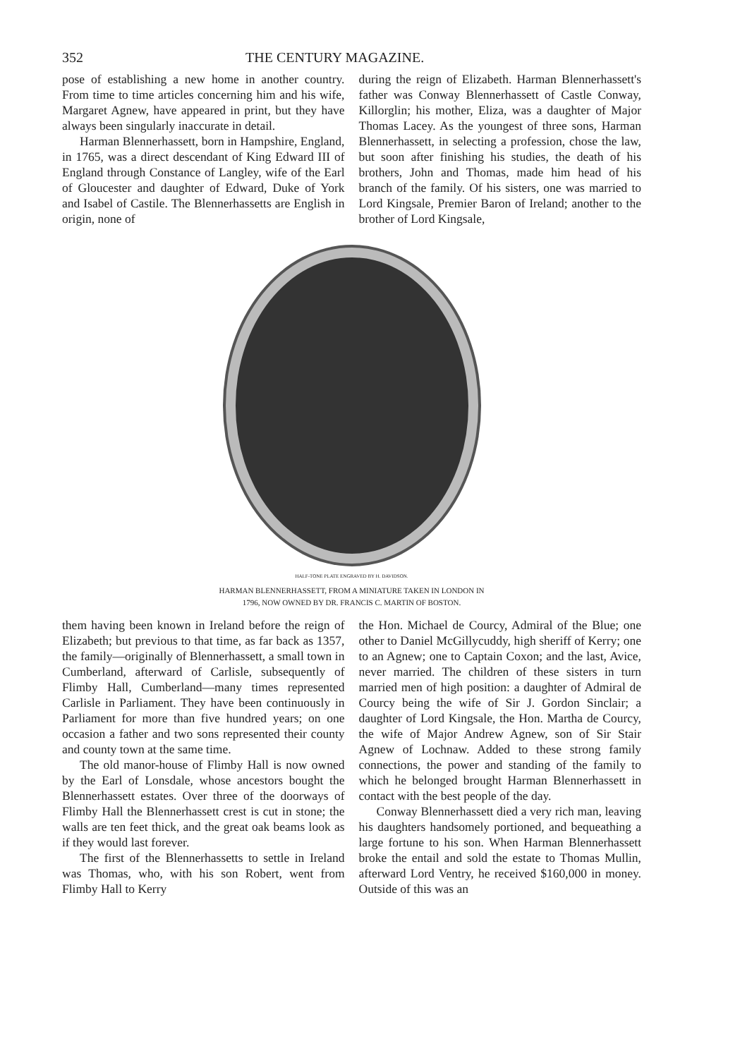352 THE CENTURY MAGAZINE.
pose of establishing a new home in another country. From time to time articles concerning him and his wife, Margaret Agnew, have appeared in print, but they have always been singularly inaccurate in detail.
Harman Blennerhassett, born in Hampshire, England, in 1765, was a direct descendant of King Edward III of England through Constance of Langley, wife of the Earl of Gloucester and daughter of Edward, Duke of York and Isabel of Castile. The Blennerhassetts are English in origin, none of
during the reign of Elizabeth. Harman Blennerhassett's father was Conway Blennerhassett of Castle Conway, Killorglin; his mother, Eliza, was a daughter of Major Thomas Lacey. As the youngest of three sons, Harman Blennerhassett, in selecting a profession, chose the law, but soon after finishing his studies, the death of his brothers, John and Thomas, made him head of his branch of the family. Of his sisters, one was married to Lord Kingsale, Premier Baron of Ireland; another to the brother of Lord Kingsale,
HALF-TONE PLATE ENGRAVED BY H. DAVIDSON.
HARMAN BLENNERHASSETT, FROM A MINIATURE TAKEN IN LONDON IN
1796, NOW OWNED BY DR. FRANCIS C. MARTIN OF BOSTON.
them having been known in Ireland before the reign of Elizabeth; but previous to that time, as far back as 1357, the family—originally of Blennerhassett, a small town in Cumberland, afterward of Carlisle, subsequently of Flimby Hall, Cumberland—many times represented Carlisle in Parliament. They have been continuously in Parliament for more than five hundred years; on one occasion a father and two sons represented their county and county town at the same time.
The old manor-house of Flimby Hall is now owned by the Earl of Lonsdale, whose ancestors bought the Blennerhassett estates. Over three of the doorways of Flimby Hall the Blennerhassett crest is cut in stone; the walls are ten feet thick, and the great oak beams look as if they would last forever.
The first of the Blennerhassetts to settle in Ireland was Thomas, who, with his son Robert, went from Flimby Hall to Kerry
the Hon. Michael de Courcy, Admiral of the Blue; one other to Daniel McGillycuddy, high sheriff of Kerry; one to an Agnew; one to Captain Coxon; and the last, Avice, never married. The children of these sisters in turn married men of high position: a daughter of Admiral de Courcy being the wife of Sir J. Gordon Sinclair; a daughter of Lord Kingsale, the Hon. Martha de Courcy, the wife of Major Andrew Agnew, son of Sir Stair Agnew of Lochnaw. Added to these strong family connections, the power and standing of the family to which he belonged brought Harman Blennerhassett in contact with the best people of the day.
Conway Blennerhassett died a very rich man, leaving his daughters handsomely portioned, and bequeathing a large fortune to his son. When Harman Blennerhassett broke the entail and sold the estate to Thomas Mullin, afterward Lord Ventry, he received $160,000 in money. Outside of this was an